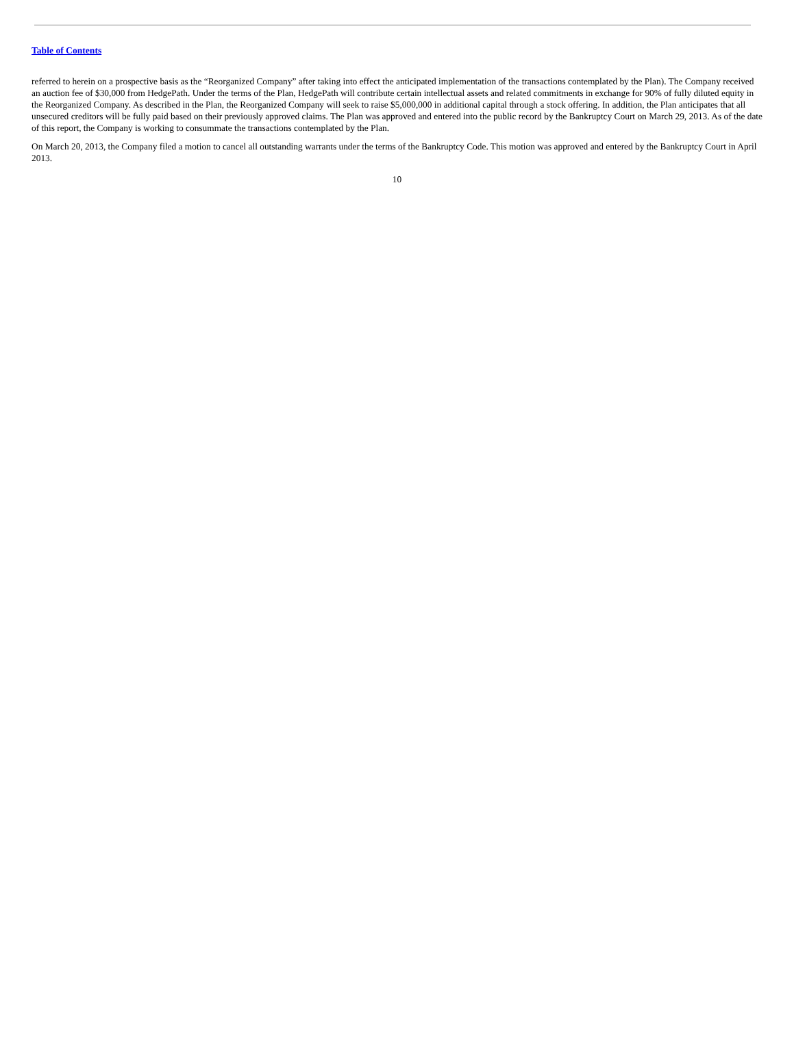Table of Contents
referred to herein on a prospective basis as the “Reorganized Company” after taking into effect the anticipated implementation of the transactions contemplated by the Plan). The Company received an auction fee of $30,000 from HedgePath. Under the terms of the Plan, HedgePath will contribute certain intellectual assets and related commitments in exchange for 90% of fully diluted equity in the Reorganized Company. As described in the Plan, the Reorganized Company will seek to raise $5,000,000 in additional capital through a stock offering. In addition, the Plan anticipates that all unsecured creditors will be fully paid based on their previously approved claims. The Plan was approved and entered into the public record by the Bankruptcy Court on March 29, 2013. As of the date of this report, the Company is working to consummate the transactions contemplated by the Plan.
On March 20, 2013, the Company filed a motion to cancel all outstanding warrants under the terms of the Bankruptcy Code. This motion was approved and entered by the Bankruptcy Court in April 2013.
10